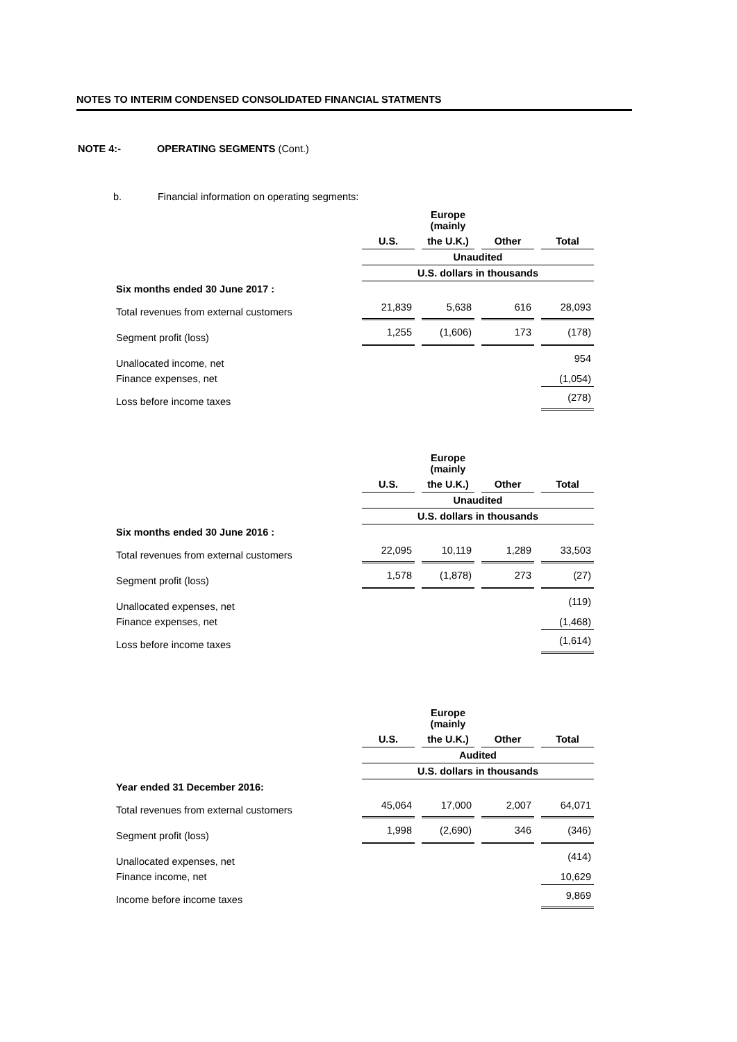NOTES TO INTERIM CONDENSED CONSOLIDATED FINANCIAL STATMENTS
NOTE 4:- OPERATING SEGMENTS (Cont.)
b. Financial information on operating segments:
| | | | Europe (mainly | | | | |
| --- | --- | --- | --- | --- | --- | --- | --- |
| | U.S. | | the U.K.) | | Other | | Total |
| | Unaudited | | | | | | |
| | U.S. dollars in thousands | | | | | | |
| Six months ended 30 June 2017 : | | | | | | | |
| Total revenues from external customers | 21,839 | | 5,638 | | 616 | | 28,093 |
| Segment profit (loss) | 1,255 | | (1,606) | | 173 | | (178) |
| Unallocated income, net | | | | | | | 954 |
| Finance expenses, net | | | | | | | (1,054) |
| Loss before income taxes | | | | | | | (278) |
| | | | Europe (mainly | | | | |
| --- | --- | --- | --- | --- | --- | --- | --- |
| | U.S. | | the U.K.) | | Other | | Total |
| | Unaudited | | | | | | |
| | U.S. dollars in thousands | | | | | | |
| Six months ended 30 June 2016 : | | | | | | | |
| Total revenues from external customers | 22,095 | | 10,119 | | 1,289 | | 33,503 |
| Segment profit (loss) | 1,578 | | (1,878) | | 273 | | (27) |
| Unallocated expenses, net | | | | | | | (119) |
| Finance expenses, net | | | | | | | (1,468) |
| Loss before income taxes | | | | | | | (1,614) |
| | | | Europe (mainly | | | | |
| --- | --- | --- | --- | --- | --- | --- | --- |
| | U.S. | | the U.K.) | | Other | | Total |
| | Audited | | | | | | |
| | U.S. dollars in thousands | | | | | | |
| Year ended 31 December 2016: | | | | | | | |
| Total revenues from external customers | 45,064 | | 17,000 | | 2,007 | | 64,071 |
| Segment profit (loss) | 1,998 | | (2,690) | | 346 | | (346) |
| Unallocated expenses, net | | | | | | | (414) |
| Finance income, net | | | | | | | 10,629 |
| Income before income taxes | | | | | | | 9,869 |